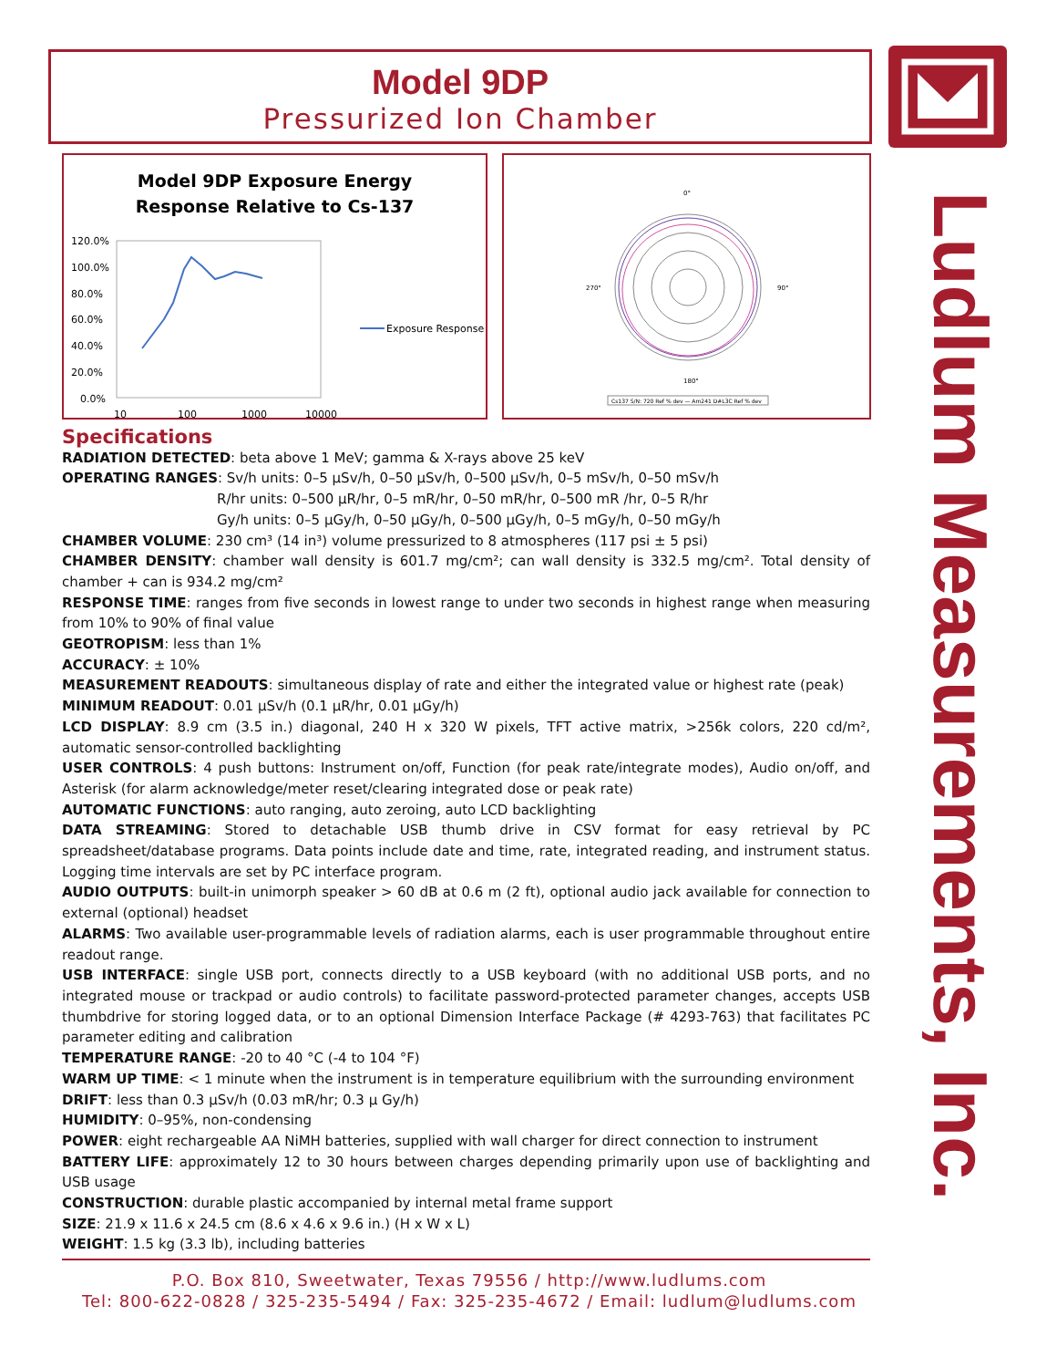Model 9DP
Pressurized Ion Chamber
Ludlum Measurements, Inc.
Model 9DP Exposure Energy
Response Relative to Cs-137
120.0%
100.0%
80.0%
60.0%
40.0%
20.0%
0.0%
10
100
1000
10000
Exposure Response
0°
180°
270°
90°
Cs137 S/N: 720 Ref % dev — Am241 D#L3C Ref % dev
Specifications
RADIATION DETECTED: beta above 1 MeV; gamma & X-rays above 25 keV
OPERATING RANGES: Sv/h units: 0–5 µSv/h, 0–50 µSv/h, 0–500 µSv/h, 0–5 mSv/h, 0–50 mSv/h
R/hr units: 0–500 µR/hr, 0–5 mR/hr, 0–50 mR/hr, 0–500 mR /hr, 0–5 R/hr
Gy/h units: 0–5 µGy/h, 0–50 µGy/h, 0–500 µGy/h, 0–5 mGy/h, 0–50 mGy/h
CHAMBER VOLUME: 230 cm³ (14 in³) volume pressurized to 8 atmospheres (117 psi ± 5 psi)
CHAMBER DENSITY: chamber wall density is 601.7 mg/cm²; can wall density is 332.5 mg/cm². Total density of chamber + can is 934.2 mg/cm²
RESPONSE TIME: ranges from five seconds in lowest range to under two seconds in highest range when measuring from 10% to 90% of final value
GEOTROPISM: less than 1%
ACCURACY: ± 10%
MEASUREMENT READOUTS: simultaneous display of rate and either the integrated value or highest rate (peak)
MINIMUM READOUT: 0.01 µSv/h (0.1 µR/hr, 0.01 µGy/h)
LCD DISPLAY: 8.9 cm (3.5 in.) diagonal, 240 H x 320 W pixels, TFT active matrix, >256k colors, 220 cd/m², automatic sensor-controlled backlighting
USER CONTROLS: 4 push buttons: Instrument on/off, Function (for peak rate/integrate modes), Audio on/off, and Asterisk (for alarm acknowledge/meter reset/clearing integrated dose or peak rate)
AUTOMATIC FUNCTIONS: auto ranging, auto zeroing, auto LCD backlighting
DATA STREAMING: Stored to detachable USB thumb drive in CSV format for easy retrieval by PC spreadsheet/database programs. Data points include date and time, rate, integrated reading, and instrument status. Logging time intervals are set by PC interface program.
AUDIO OUTPUTS: built-in unimorph speaker > 60 dB at 0.6 m (2 ft), optional audio jack available for connection to external (optional) headset
ALARMS: Two available user-programmable levels of radiation alarms, each is user programmable throughout entire readout range.
USB INTERFACE: single USB port, connects directly to a USB keyboard (with no additional USB ports, and no integrated mouse or trackpad or audio controls) to facilitate password-protected parameter changes, accepts USB thumbdrive for storing logged data, or to an optional Dimension Interface Package (# 4293-763) that facilitates PC parameter editing and calibration
TEMPERATURE RANGE: -20 to 40 °C (-4 to 104 °F)
WARM UP TIME: < 1 minute when the instrument is in temperature equilibrium with the surrounding environment
DRIFT: less than 0.3 µSv/h (0.03 mR/hr; 0.3 µ Gy/h)
HUMIDITY: 0–95%, non-condensing
POWER: eight rechargeable AA NiMH batteries, supplied with wall charger for direct connection to instrument
BATTERY LIFE: approximately 12 to 30 hours between charges depending primarily upon use of backlighting and USB usage
CONSTRUCTION: durable plastic accompanied by internal metal frame support
SIZE: 21.9 x 11.6 x 24.5 cm (8.6 x 4.6 x 9.6 in.) (H x W x L)
WEIGHT: 1.5 kg (3.3 lb), including batteries
P.O. Box 810, Sweetwater, Texas 79556 / http://www.ludlums.com
Tel: 800-622-0828 / 325-235-5494 / Fax: 325-235-4672 / Email: ludlum@ludlums.com